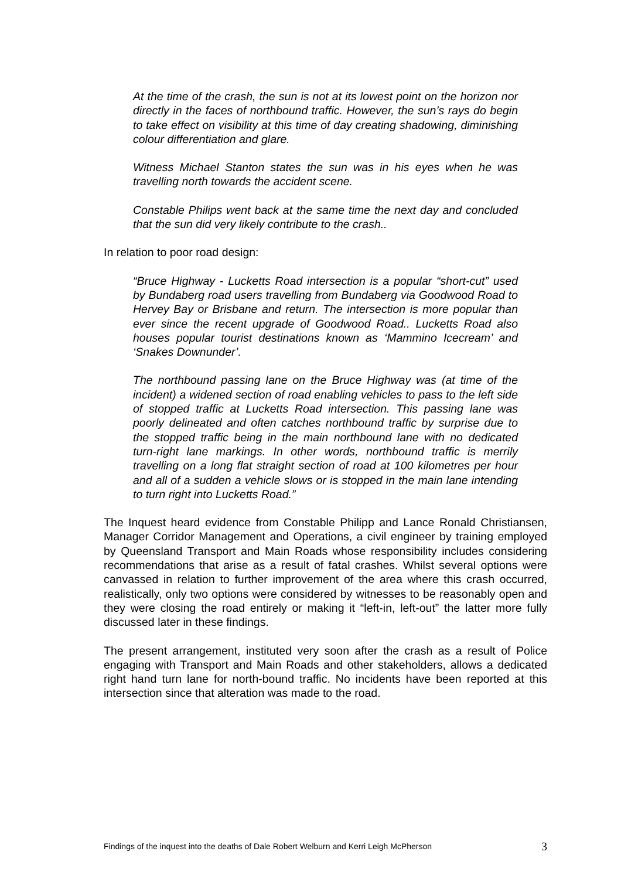At the time of the crash, the sun is not at its lowest point on the horizon nor directly in the faces of northbound traffic. However, the sun’s rays do begin to take effect on visibility at this time of day creating shadowing, diminishing colour differentiation and glare.
Witness Michael Stanton states the sun was in his eyes when he was travelling north towards the accident scene.
Constable Philips went back at the same time the next day and concluded that the sun did very likely contribute to the crash..
In relation to poor road design:
“Bruce Highway - Lucketts Road intersection is a popular “short-cut” used by Bundaberg road users travelling from Bundaberg via Goodwood Road to Hervey Bay or Brisbane and return. The intersection is more popular than ever since the recent upgrade of Goodwood Road.. Lucketts Road also houses popular tourist destinations known as ‘Mammino Icecream’ and ‘Snakes Downunder’.
The northbound passing lane on the Bruce Highway was (at time of the incident) a widened section of road enabling vehicles to pass to the left side of stopped traffic at Lucketts Road intersection. This passing lane was poorly delineated and often catches northbound traffic by surprise due to the stopped traffic being in the main northbound lane with no dedicated turn-right lane markings. In other words, northbound traffic is merrily travelling on a long flat straight section of road at 100 kilometres per hour and all of a sudden a vehicle slows or is stopped in the main lane intending to turn right into Lucketts Road.”
The Inquest heard evidence from Constable Philipp and Lance Ronald Christiansen, Manager Corridor Management and Operations, a civil engineer by training employed by Queensland Transport and Main Roads whose responsibility includes considering recommendations that arise as a result of fatal crashes. Whilst several options were canvassed in relation to further improvement of the area where this crash occurred, realistically, only two options were considered by witnesses to be reasonably open and they were closing the road entirely or making it “left-in, left-out” the latter more fully discussed later in these findings.
The present arrangement, instituted very soon after the crash as a result of Police engaging with Transport and Main Roads and other stakeholders, allows a dedicated right hand turn lane for north-bound traffic. No incidents have been reported at this intersection since that alteration was made to the road.
Findings of the inquest into the deaths of Dale Robert Welburn and Kerri Leigh McPherson 3